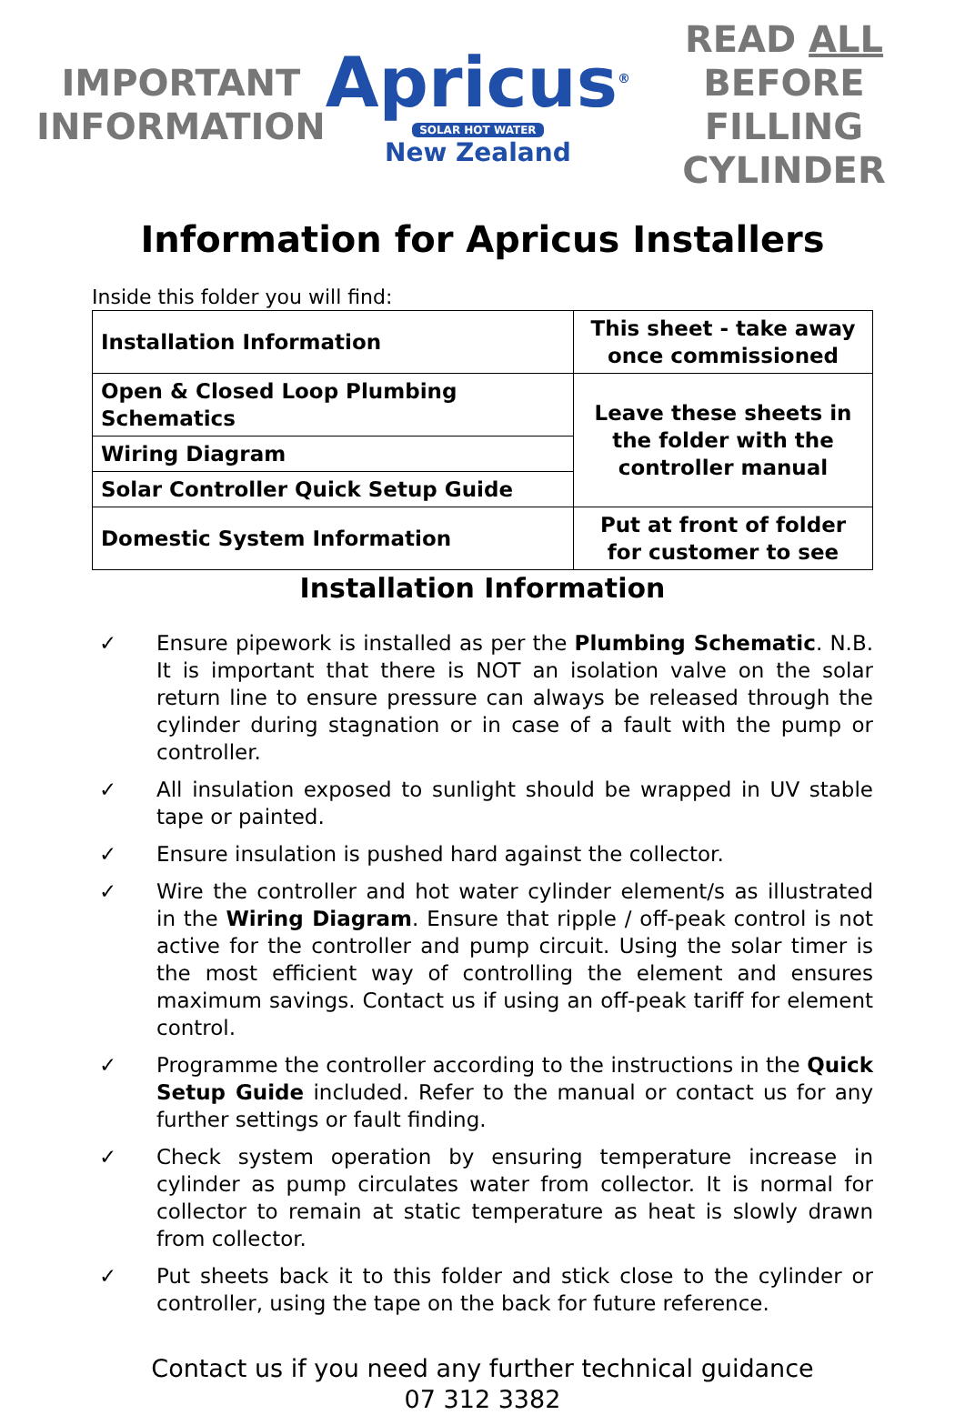IMPORTANT
INFORMATION
Apricus<sup>®</sup>
SOLAR HOT WATER
New Zealand
READ ALL
BEFORE FILLING
CYLINDER
Information for Apricus Installers
Inside this folder you will find:
| Installation Information | This sheet - take away once commissioned |
| Open & Closed Loop Plumbing Schematics | Leave these sheets in the folder with the controller manual |
| Wiring Diagram | |
| Solar Controller Quick Setup Guide | |
| Domestic System Information | Put at front of folder for customer to see |
Installation Information
✓ Ensure pipework is installed as per the Plumbing Schematic. N.B. It is important that there is NOT an isolation valve on the solar return line to ensure pressure can always be released through the cylinder during stagnation or in case of a fault with the pump or controller.
✓ All insulation exposed to sunlight should be wrapped in UV stable tape or painted.
✓ Ensure insulation is pushed hard against the collector.
✓ Wire the controller and hot water cylinder element/s as illustrated in the Wiring Diagram. Ensure that ripple / off-peak control is not active for the controller and pump circuit. Using the solar timer is the most efficient way of controlling the element and ensures maximum savings. Contact us if using an off-peak tariff for element control.
✓ Programme the controller according to the instructions in the Quick Setup Guide included. Refer to the manual or contact us for any further settings or fault finding.
✓ Check system operation by ensuring temperature increase in cylinder as pump circulates water from collector. It is normal for collector to remain at static temperature as heat is slowly drawn from collector.
✓ Put sheets back it to this folder and stick close to the cylinder or controller, using the tape on the back for future reference.
Contact us if you need any further technical guidance
07 312 3382